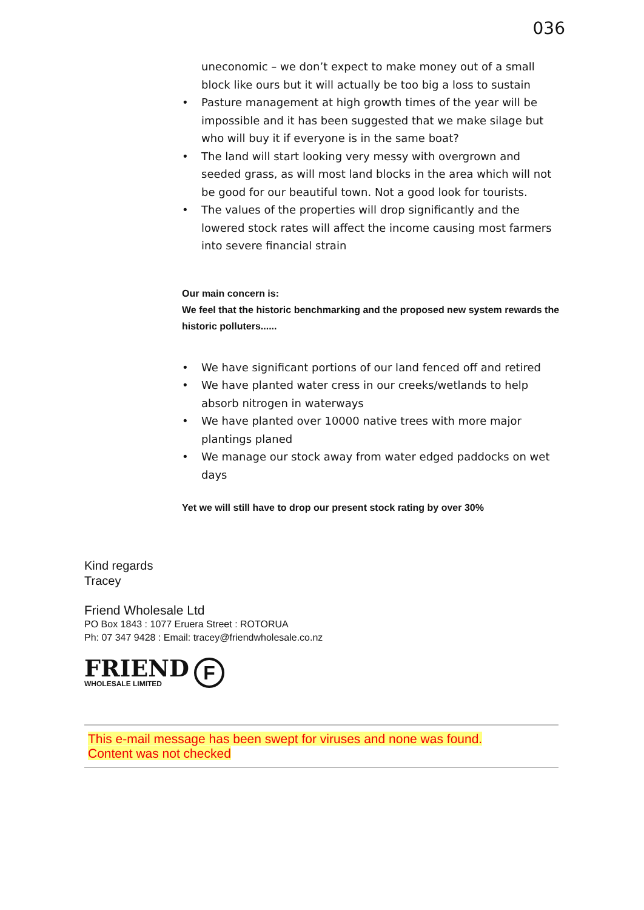036
uneconomic – we don’t expect to make money out of a small block like ours but it will actually be too big a loss to sustain
• Pasture management at high growth times of the year will be impossible and it has been suggested that we make silage but who will buy it if everyone is in the same boat?
• The land will start looking very messy with overgrown and seeded grass, as will most land blocks in the area which will not be good for our beautiful town. Not a good look for tourists.
• The values of the properties will drop significantly and the lowered stock rates will affect the income causing most farmers into severe financial strain
Our main concern is:
We feel that the historic benchmarking and the proposed new system rewards the historic polluters......
• We have significant portions of our land fenced off and retired
• We have planted water cress in our creeks/wetlands to help absorb nitrogen in waterways
• We have planted over 10000 native trees with more major plantings planed
• We manage our stock away from water edged paddocks on wet days
Yet we will still have to drop our present stock rating by over 30%
Kind regards
Tracey
Friend Wholesale Ltd
PO Box 1843 : 1077 Eruera Street : ROTORUA
Ph: 07 347 9428 : Email: tracey@friendwholesale.co.nz
FRIEND
WHOLESALE LIMITED
F
This e-mail message has been swept for viruses and none was found.
Content was not checked